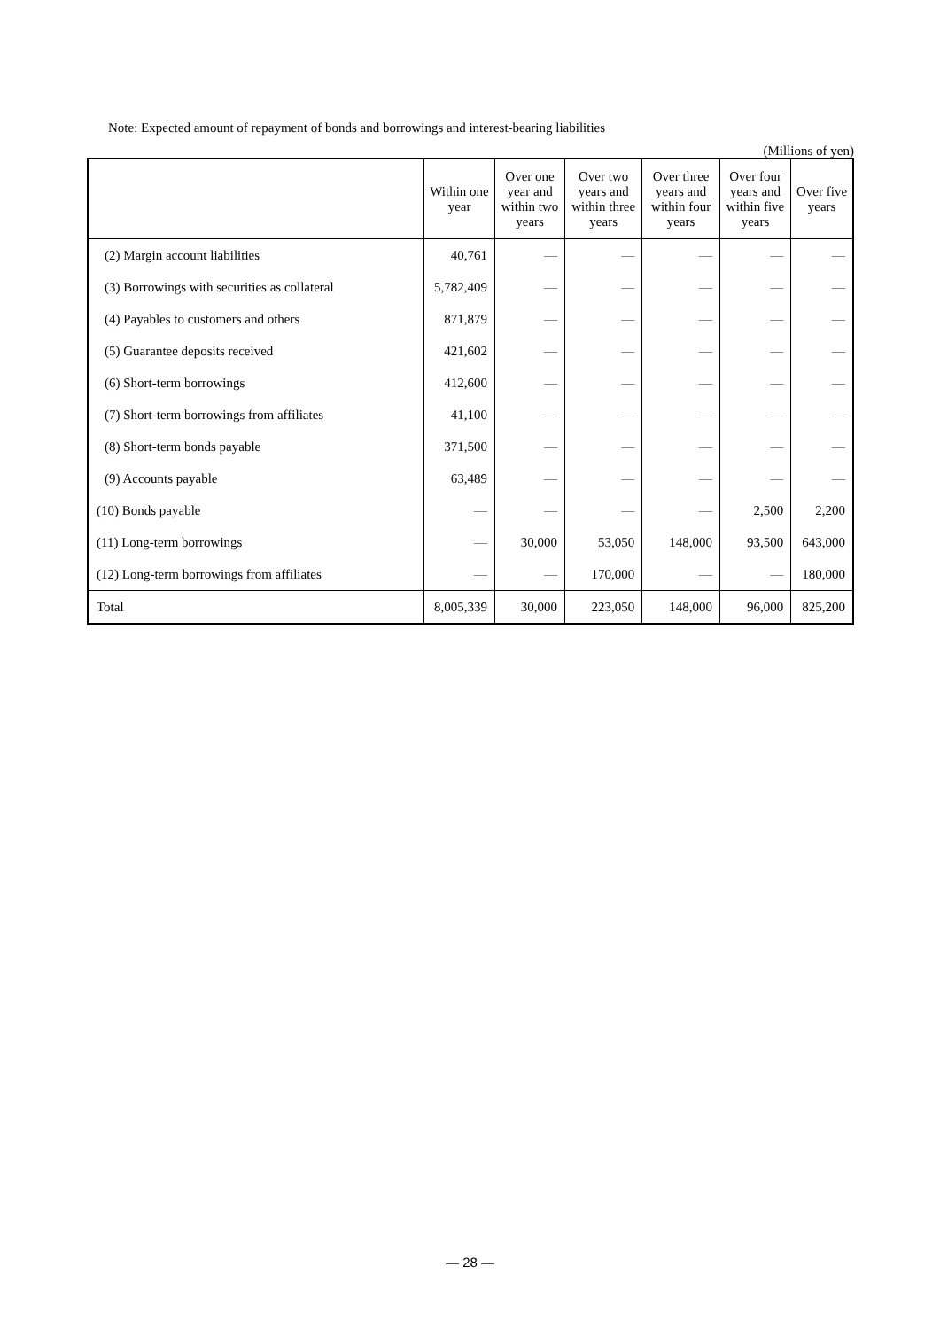Note: Expected amount of repayment of bonds and borrowings and interest-bearing liabilities
(Millions of yen)
| | Within one year | Over one year and within two years | Over two years and within three years | Over three years and within four years | Over four years and within five years | Over five years |
| --- | --- | --- | --- | --- | --- | --- |
| (2) Margin account liabilities | 40,761 | — | — | — | — | — |
| (3) Borrowings with securities as collateral | 5,782,409 | — | — | — | — | — |
| (4) Payables to customers and others | 871,879 | — | — | — | — | — |
| (5) Guarantee deposits received | 421,602 | — | — | — | — | — |
| (6) Short-term borrowings | 412,600 | — | — | — | — | — |
| (7) Short-term borrowings from affiliates | 41,100 | — | — | — | — | — |
| (8) Short-term bonds payable | 371,500 | — | — | — | — | — |
| (9) Accounts payable | 63,489 | — | — | — | — | — |
| (10) Bonds payable | — | — | — | — | 2,500 | 2,200 |
| (11) Long-term borrowings | — | 30,000 | 53,050 | 148,000 | 93,500 | 643,000 |
| (12) Long-term borrowings from affiliates | — | — | 170,000 | — | — | 180,000 |
| Total | 8,005,339 | 30,000 | 223,050 | 148,000 | 96,000 | 825,200 |
— 28 —